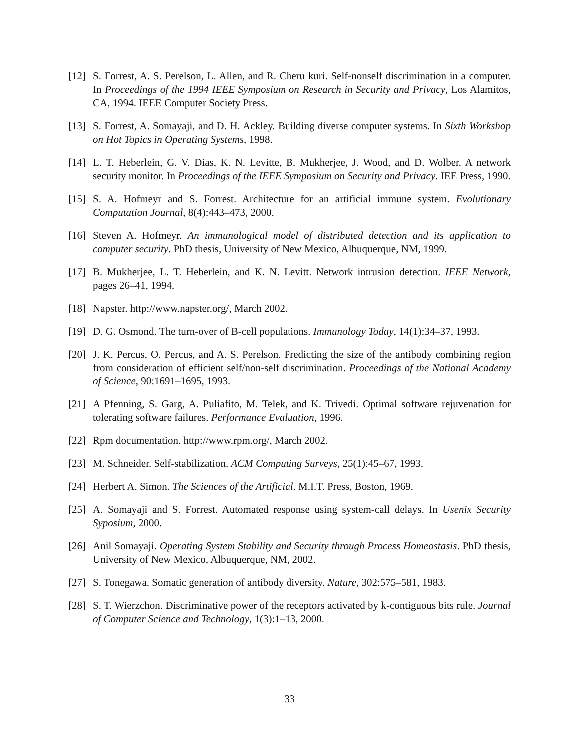[12] S. Forrest, A. S. Perelson, L. Allen, and R. Cheru kuri. Self-nonself discrimination in a computer. In Proceedings of the 1994 IEEE Symposium on Research in Security and Privacy, Los Alamitos, CA, 1994. IEEE Computer Society Press.
[13] S. Forrest, A. Somayaji, and D. H. Ackley. Building diverse computer systems. In Sixth Workshop on Hot Topics in Operating Systems, 1998.
[14] L. T. Heberlein, G. V. Dias, K. N. Levitte, B. Mukherjee, J. Wood, and D. Wolber. A network security monitor. In Proceedings of the IEEE Symposium on Security and Privacy. IEE Press, 1990.
[15] S. A. Hofmeyr and S. Forrest. Architecture for an artificial immune system. Evolutionary Computation Journal, 8(4):443–473, 2000.
[16] Steven A. Hofmeyr. An immunological model of distributed detection and its application to computer security. PhD thesis, University of New Mexico, Albuquerque, NM, 1999.
[17] B. Mukherjee, L. T. Heberlein, and K. N. Levitt. Network intrusion detection. IEEE Network, pages 26–41, 1994.
[18] Napster. http://www.napster.org/, March 2002.
[19] D. G. Osmond. The turn-over of B-cell populations. Immunology Today, 14(1):34–37, 1993.
[20] J. K. Percus, O. Percus, and A. S. Perelson. Predicting the size of the antibody combining region from consideration of efficient self/non-self discrimination. Proceedings of the National Academy of Science, 90:1691–1695, 1993.
[21] A Pfenning, S. Garg, A. Puliafito, M. Telek, and K. Trivedi. Optimal software rejuvenation for tolerating software failures. Performance Evaluation, 1996.
[22] Rpm documentation. http://www.rpm.org/, March 2002.
[23] M. Schneider. Self-stabilization. ACM Computing Surveys, 25(1):45–67, 1993.
[24] Herbert A. Simon. The Sciences of the Artificial. M.I.T. Press, Boston, 1969.
[25] A. Somayaji and S. Forrest. Automated response using system-call delays. In Usenix Security Syposium, 2000.
[26] Anil Somayaji. Operating System Stability and Security through Process Homeostasis. PhD thesis, University of New Mexico, Albuquerque, NM, 2002.
[27] S. Tonegawa. Somatic generation of antibody diversity. Nature, 302:575–581, 1983.
[28] S. T. Wierzchon. Discriminative power of the receptors activated by k-contiguous bits rule. Journal of Computer Science and Technology, 1(3):1–13, 2000.
33